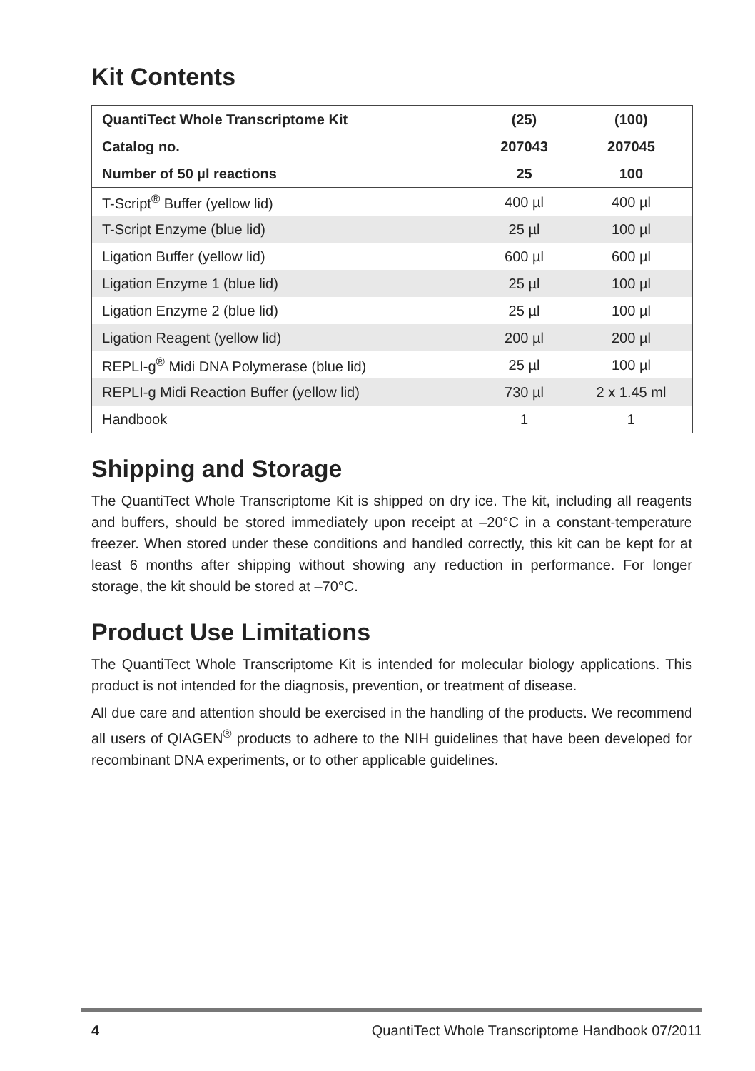Kit Contents
| QuantiTect Whole Transcriptome Kit | (25) | (100) |
| --- | --- | --- |
| Catalog no. | 207043 | 207045 |
| Number of 50 µl reactions | 25 | 100 |
| T-Script<sup>®</sup> Buffer (yellow lid) | 400 µl | 400 µl |
| T-Script Enzyme (blue lid) | 25 µl | 100 µl |
| Ligation Buffer (yellow lid) | 600 µl | 600 µl |
| Ligation Enzyme 1 (blue lid) | 25 µl | 100 µl |
| Ligation Enzyme 2 (blue lid) | 25 µl | 100 µl |
| Ligation Reagent (yellow lid) | 200 µl | 200 µl |
| REPLI-g<sup>®</sup> Midi DNA Polymerase (blue lid) | 25 µl | 100 µl |
| REPLI-g Midi Reaction Buffer (yellow lid) | 730 µl | 2 x 1.45 ml |
| Handbook | 1 | 1 |
Shipping and Storage
The QuantiTect Whole Transcriptome Kit is shipped on dry ice. The kit, including all reagents and buffers, should be stored immediately upon receipt at –20°C in a constant-temperature freezer. When stored under these conditions and handled correctly, this kit can be kept for at least 6 months after shipping without showing any reduction in performance. For longer storage, the kit should be stored at –70°C.
Product Use Limitations
The QuantiTect Whole Transcriptome Kit is intended for molecular biology applications. This product is not intended for the diagnosis, prevention, or treatment of disease.
All due care and attention should be exercised in the handling of the products. We recommend all users of QIAGEN<sup>®</sup> products to adhere to the NIH guidelines that have been developed for recombinant DNA experiments, or to other applicable guidelines.
4 QuantiTect Whole Transcriptome Handbook 07/2011